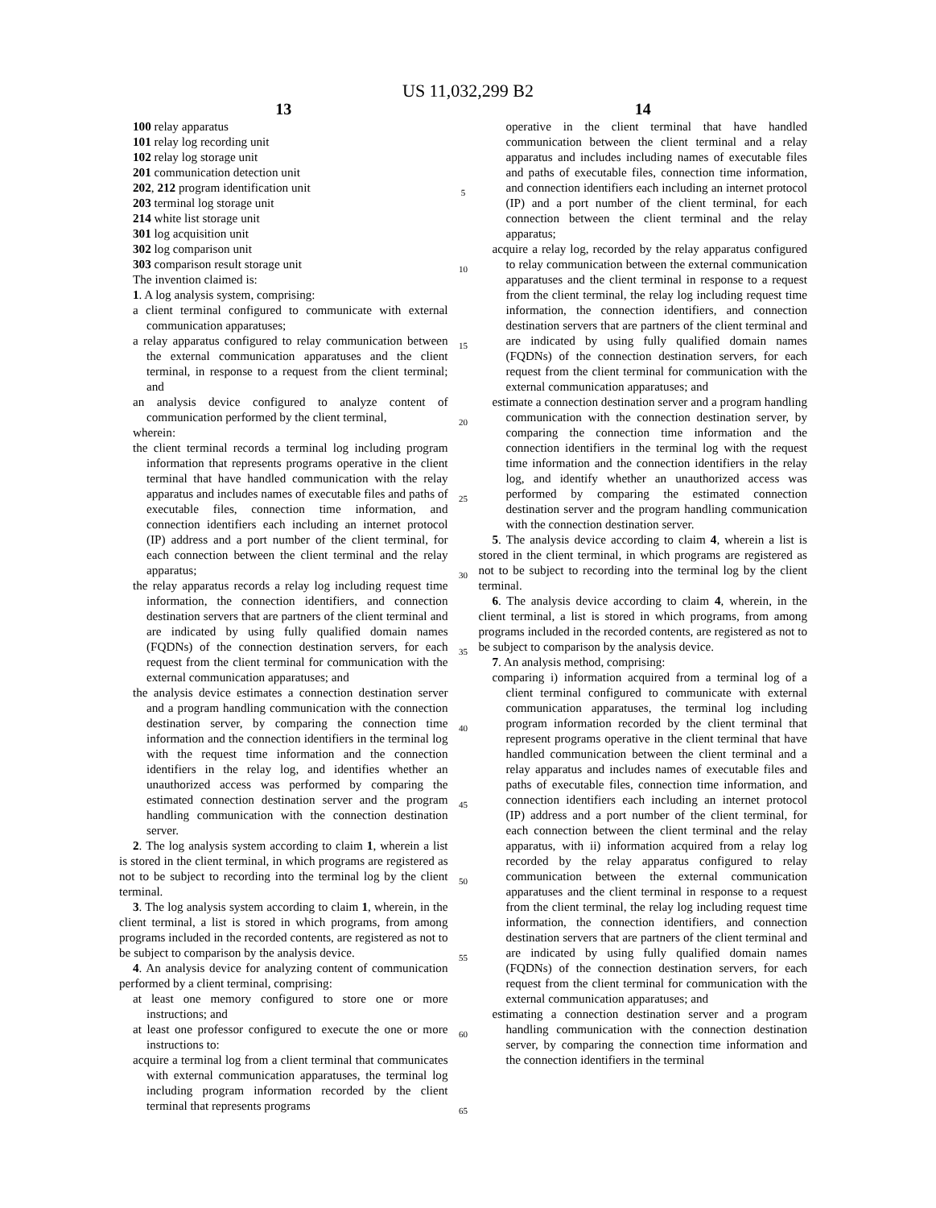US 11,032,299 B2
13
100 relay apparatus
101 relay log recording unit
102 relay log storage unit
201 communication detection unit
202, 212 program identification unit
203 terminal log storage unit
214 white list storage unit
301 log acquisition unit
302 log comparison unit
303 comparison result storage unit
The invention claimed is:
1. A log analysis system, comprising:
a client terminal configured to communicate with external communication apparatuses;
a relay apparatus configured to relay communication between the external communication apparatuses and the client terminal, in response to a request from the client terminal; and
an analysis device configured to analyze content of communication performed by the client terminal,
wherein:
the client terminal records a terminal log including program information that represents programs operative in the client terminal that have handled communication with the relay apparatus and includes names of executable files and paths of executable files, connection time information, and connection identifiers each including an internet protocol (IP) address and a port number of the client terminal, for each connection between the client terminal and the relay apparatus;
the relay apparatus records a relay log including request time information, the connection identifiers, and connection destination servers that are partners of the client terminal and are indicated by using fully qualified domain names (FQDNs) of the connection destination servers, for each request from the client terminal for communication with the external communication apparatuses; and
the analysis device estimates a connection destination server and a program handling communication with the connection destination server, by comparing the connection time information and the connection identifiers in the terminal log with the request time information and the connection identifiers in the relay log, and identifies whether an unauthorized access was performed by comparing the estimated connection destination server and the program handling communication with the connection destination server.
2. The log analysis system according to claim 1, wherein a list is stored in the client terminal, in which programs are registered as not to be subject to recording into the terminal log by the client terminal.
3. The log analysis system according to claim 1, wherein, in the client terminal, a list is stored in which programs, from among programs included in the recorded contents, are registered as not to be subject to comparison by the analysis device.
4. An analysis device for analyzing content of communication performed by a client terminal, comprising:
at least one memory configured to store one or more instructions; and
at least one professor configured to execute the one or more instructions to:
acquire a terminal log from a client terminal that communicates with external communication apparatuses, the terminal log including program information recorded by the client terminal that represents programs
5
10
15
20
25
30
35
40
45
50
55
60
65
14
operative in the client terminal that have handled communication between the client terminal and a relay apparatus and includes including names of executable files and paths of executable files, connection time information, and connection identifiers each including an internet protocol (IP) and a port number of the client terminal, for each connection between the client terminal and the relay apparatus;
acquire a relay log, recorded by the relay apparatus configured to relay communication between the external communication apparatuses and the client terminal in response to a request from the client terminal, the relay log including request time information, the connection identifiers, and connection destination servers that are partners of the client terminal and are indicated by using fully qualified domain names (FQDNs) of the connection destination servers, for each request from the client terminal for communication with the external communication apparatuses; and
estimate a connection destination server and a program handling communication with the connection destination server, by comparing the connection time information and the connection identifiers in the terminal log with the request time information and the connection identifiers in the relay log, and identify whether an unauthorized access was performed by comparing the estimated connection destination server and the program handling communication with the connection destination server.
5. The analysis device according to claim 4, wherein a list is stored in the client terminal, in which programs are registered as not to be subject to recording into the terminal log by the client terminal.
6. The analysis device according to claim 4, wherein, in the client terminal, a list is stored in which programs, from among programs included in the recorded contents, are registered as not to be subject to comparison by the analysis device.
7. An analysis method, comprising:
comparing i) information acquired from a terminal log of a client terminal configured to communicate with external communication apparatuses, the terminal log including program information recorded by the client terminal that represent programs operative in the client terminal that have handled communication between the client terminal and a relay apparatus and includes names of executable files and paths of executable files, connection time information, and connection identifiers each including an internet protocol (IP) address and a port number of the client terminal, for each connection between the client terminal and the relay apparatus, with ii) information acquired from a relay log recorded by the relay apparatus configured to relay communication between the external communication apparatuses and the client terminal in response to a request from the client terminal, the relay log including request time information, the connection identifiers, and connection destination servers that are partners of the client terminal and are indicated by using fully qualified domain names (FQDNs) of the connection destination servers, for each request from the client terminal for communication with the external communication apparatuses; and
estimating a connection destination server and a program handling communication with the connection destination server, by comparing the connection time information and the connection identifiers in the terminal